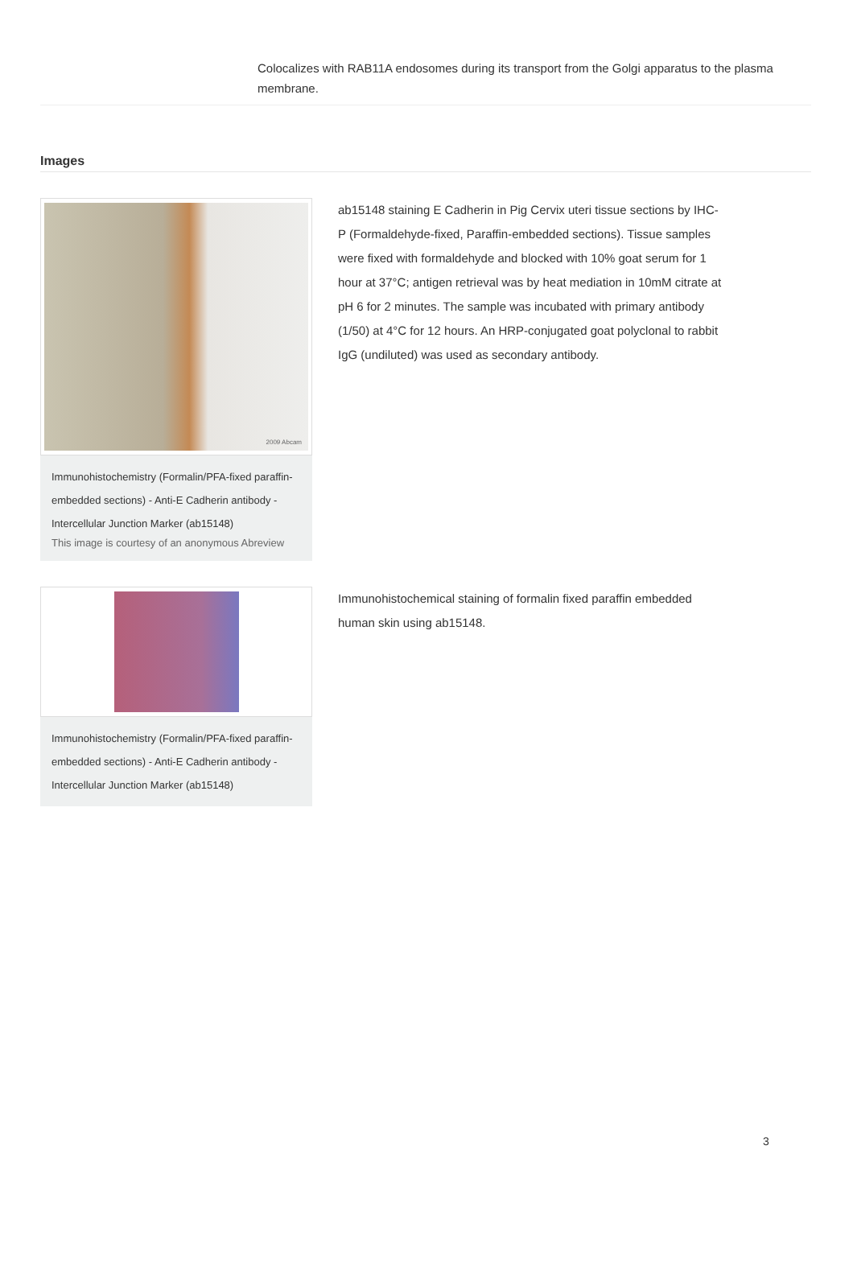Colocalizes with RAB11A endosomes during its transport from the Golgi apparatus to the plasma membrane.
Images
2009 Abcam
Immunohistochemistry (Formalin/PFA-fixed paraffin-embedded sections) - Anti-E Cadherin antibody - Intercellular Junction Marker (ab15148)
This image is courtesy of an anonymous Abreview
ab15148 staining E Cadherin in Pig Cervix uteri tissue sections by IHC-P (Formaldehyde-fixed, Paraffin-embedded sections). Tissue samples were fixed with formaldehyde and blocked with 10% goat serum for 1 hour at 37°C; antigen retrieval was by heat mediation in 10mM citrate at pH 6 for 2 minutes. The sample was incubated with primary antibody (1/50) at 4°C for 12 hours. An HRP-conjugated goat polyclonal to rabbit IgG (undiluted) was used as secondary antibody.
Immunohistochemistry (Formalin/PFA-fixed paraffin-embedded sections) - Anti-E Cadherin antibody - Intercellular Junction Marker (ab15148)
Immunohistochemical staining of formalin fixed paraffin embedded human skin using ab15148.
3